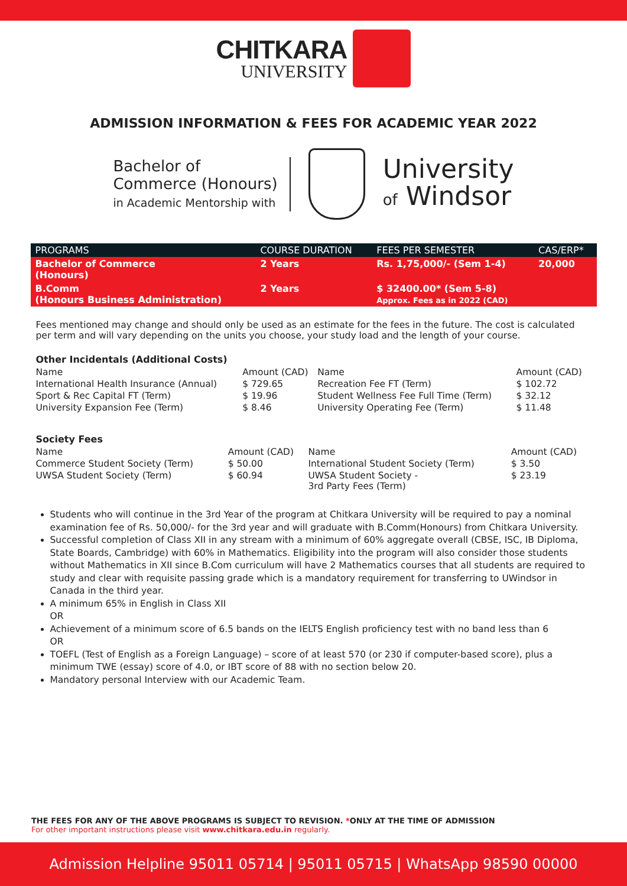CHITKARA
UNIVERSITY
ADMISSION INFORMATION & FEES FOR ACADEMIC YEAR 2022
Bachelor of
Commerce (Honours)
in Academic Mentorship with
University
of Windsor
| PROGRAMS | COURSE DURATION | FEES PER SEMESTER | CAS/ERP* |
| --- | --- | --- | --- |
| Bachelor of Commerce (Honours) | 2 Years | Rs. 1,75,000/- (Sem 1-4) | 20,000 |
| B.Comm (Honours Business Administration) | 2 Years | $ 32400.00* (Sem 5-8) Approx. Fees as in 2022 (CAD) | |
Fees mentioned may change and should only be used as an estimate for the fees in the future. The cost is calculated per term and will vary depending on the units you choose, your study load and the length of your course.
Other Incidentals (Additional Costs)
| Name | Amount (CAD) | Name | Amount (CAD) |
| --- | --- | --- | --- |
| International Health Insurance (Annual) | $ 729.65 | Recreation Fee FT (Term) | $ 102.72 |
| Sport & Rec Capital FT (Term) | $ 19.96 | Student Wellness Fee Full Time (Term) | $ 32.12 |
| University Expansion Fee (Term) | $ 8.46 | University Operating Fee (Term) | $ 11.48 |
Society Fees
| Name | Amount (CAD) | Name | Amount (CAD) |
| --- | --- | --- | --- |
| Commerce Student Society (Term) | $ 50.00 | International Student Society (Term) | $ 3.50 |
| UWSA Student Society (Term) | $ 60.94 | UWSA Student Society - 3rd Party Fees (Term) | $ 23.19 |
Students who will continue in the 3rd Year of the program at Chitkara University will be required to pay a nominal examination fee of Rs. 50,000/- for the 3rd year and will graduate with B.Comm(Honours) from Chitkara University.
Successful completion of Class XII in any stream with a minimum of 60% aggregate overall (CBSE, ISC, IB Diploma, State Boards, Cambridge) with 60% in Mathematics. Eligibility into the program will also consider those students without Mathematics in XII since B.Com curriculum will have 2 Mathematics courses that all students are required to study and clear with requisite passing grade which is a mandatory requirement for transferring to UWindsor in Canada in the third year.
A minimum 65% in English in Class XII
OR
Achievement of a minimum score of 6.5 bands on the IELTS English proficiency test with no band less than 6
OR
TOEFL (Test of English as a Foreign Language) – score of at least 570 (or 230 if computer-based score), plus a minimum TWE (essay) score of 4.0, or IBT score of 88 with no section below 20.
Mandatory personal Interview with our Academic Team.
THE FEES FOR ANY OF THE ABOVE PROGRAMS IS SUBJECT TO REVISION. *ONLY AT THE TIME OF ADMISSION
For other important instructions please visit www.chitkara.edu.in regularly.
Admission Helpline 95011 05714 | 95011 05715 | WhatsApp 98590 00000